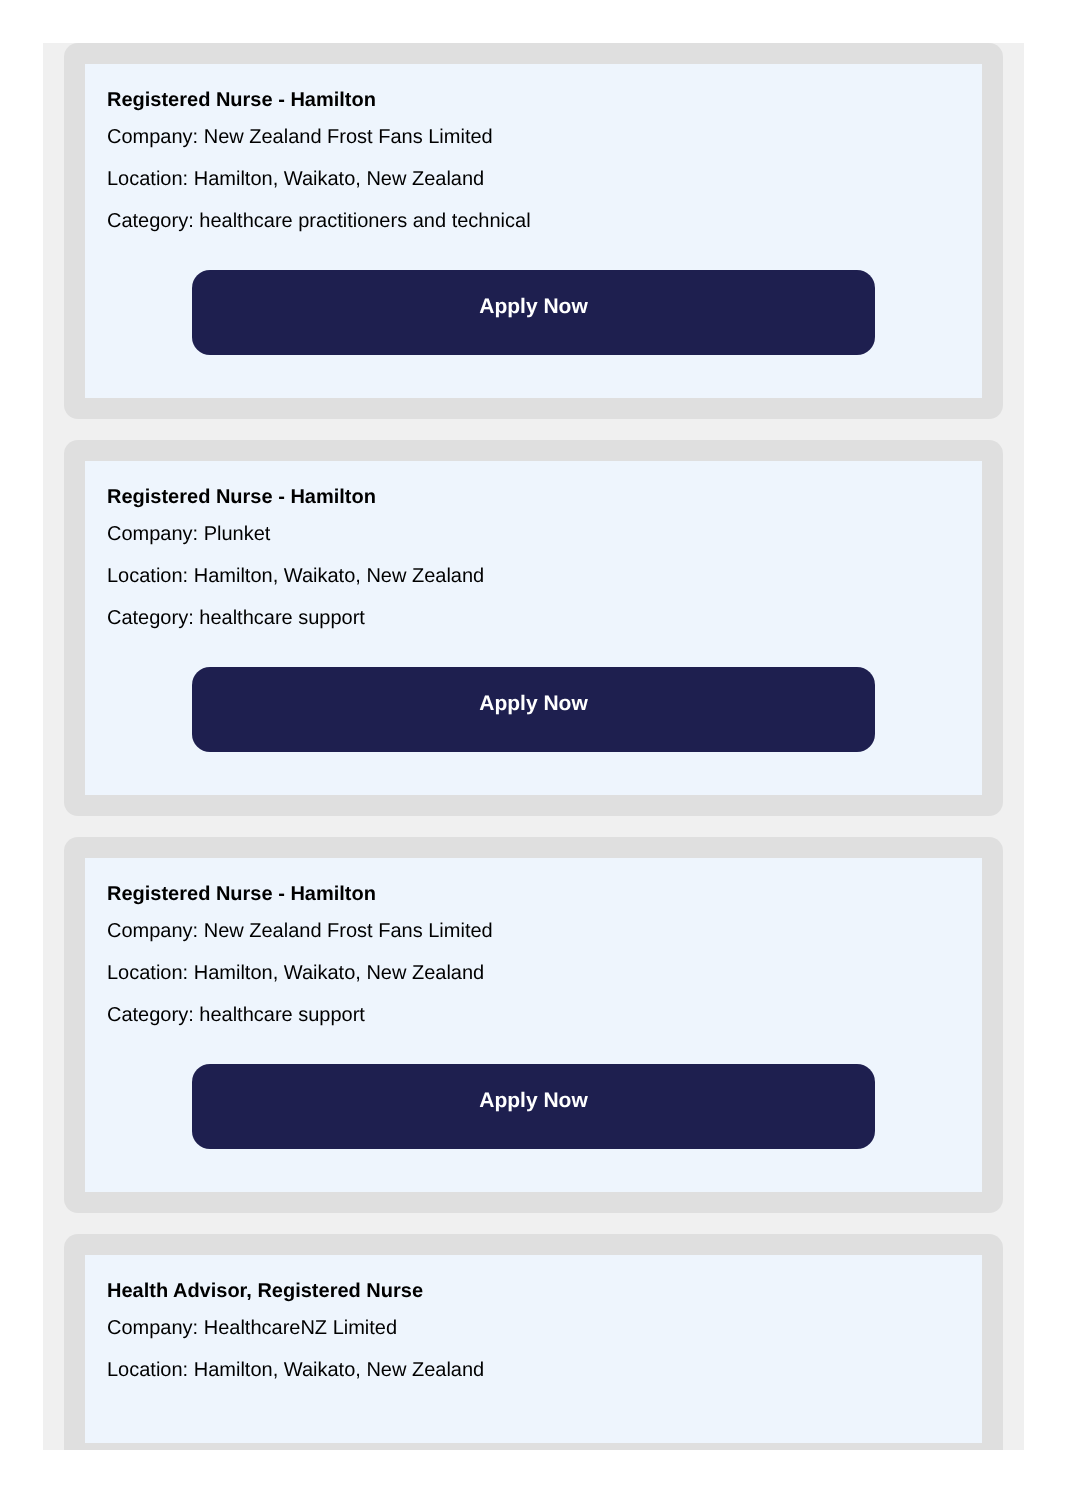Registered Nurse - Hamilton
Company: New Zealand Frost Fans Limited
Location: Hamilton, Waikato, New Zealand
Category: healthcare practitioners and technical
Apply Now
Registered Nurse - Hamilton
Company: Plunket
Location: Hamilton, Waikato, New Zealand
Category: healthcare support
Apply Now
Registered Nurse - Hamilton
Company: New Zealand Frost Fans Limited
Location: Hamilton, Waikato, New Zealand
Category: healthcare support
Apply Now
Health Advisor, Registered Nurse
Company: HealthcareNZ Limited
Location: Hamilton, Waikato, New Zealand